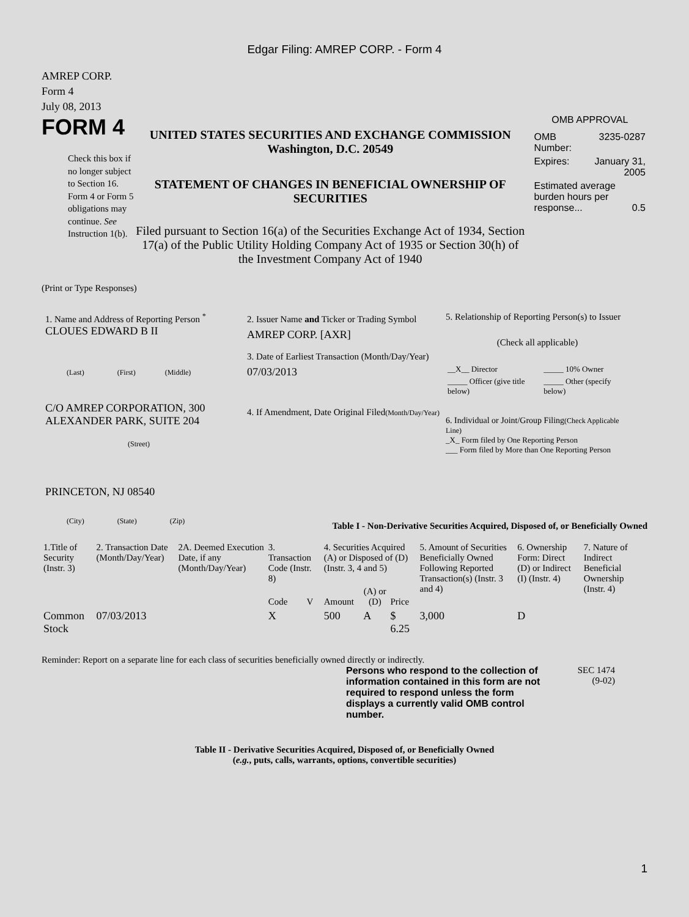Edgar Filing: AMREP CORP. - Form 4
AMREP CORP.
Form 4
July 08, 2013
FORM 4
Check this box if no longer subject to Section 16. Form 4 or Form 5 obligations may continue. See Instruction 1(b).
UNITED STATES SECURITIES AND EXCHANGE COMMISSION
Washington, D.C. 20549
STATEMENT OF CHANGES IN BENEFICIAL OWNERSHIP OF SECURITIES
Filed pursuant to Section 16(a) of the Securities Exchange Act of 1934, Section 17(a) of the Public Utility Holding Company Act of 1935 or Section 30(h) of the Investment Company Act of 1940
OMB APPROVAL
| OMB Number: | 3235-0287 |
| Expires: | January 31, 2005 |
| Estimated average burden hours per response... 0.5 | |
(Print or Type Responses)
1. Name and Address of Reporting Person <sup>*</sup>
CLOUES EDWARD B II
(Last) (First) (Middle)
C/O AMREP CORPORATION, 300 ALEXANDER PARK, SUITE 204
(Street)
PRINCETON, NJ 08540
(City) (State) (Zip)
2. Issuer Name and Ticker or Trading Symbol
AMREP CORP. [AXR]
3. Date of Earliest Transaction (Month/Day/Year)
07/03/2013
4. If Amendment, Date Original Filed(Month/Day/Year)
5. Relationship of Reporting Person(s) to Issuer
(Check all applicable)
| __X__ Director | _____ 10% Owner |
| _____ Officer (give title below) | _____ Other (specify below) |
6. Individual or Joint/Group Filing(Check Applicable Line)
_X_ Form filed by One Reporting Person
___ Form filed by More than One Reporting Person
Table I - Non-Derivative Securities Acquired, Disposed of, or Beneficially Owned
| 1.Title of Security (Instr. 3) | 2. Transaction Date (Month/Day/Year) | 2A. Deemed Execution Date, if any (Month/Day/Year) | 3. Transaction Code (Instr. 8) | | 4. Securities Acquired (A) or Disposed of (D) (Instr. 3, 4 and 5) | | | 5. Amount of Securities Beneficially Owned Following Reported Transaction(s) (Instr. 3 and 4) | 6. Ownership Form: Direct (D) or Indirect (I) (Instr. 4) | 7. Nature of Indirect Beneficial Ownership (Instr. 4) |
| --- | --- | --- | --- | --- | --- | --- | --- | --- | --- | --- |
| | | | Code | V | Amount | (A) or (D) | Price | | | |
| Common Stock | 07/03/2013 | | X | | 500 | A | $ 6.25 | 3,000 | D | |
Reminder: Report on a separate line for each class of securities beneficially owned directly or indirectly.
Persons who respond to the collection of information contained in this form are not required to respond unless the form displays a currently valid OMB control number.
SEC 1474
(9-02)
Table II - Derivative Securities Acquired, Disposed of, or Beneficially Owned
(e.g., puts, calls, warrants, options, convertible securities)
1